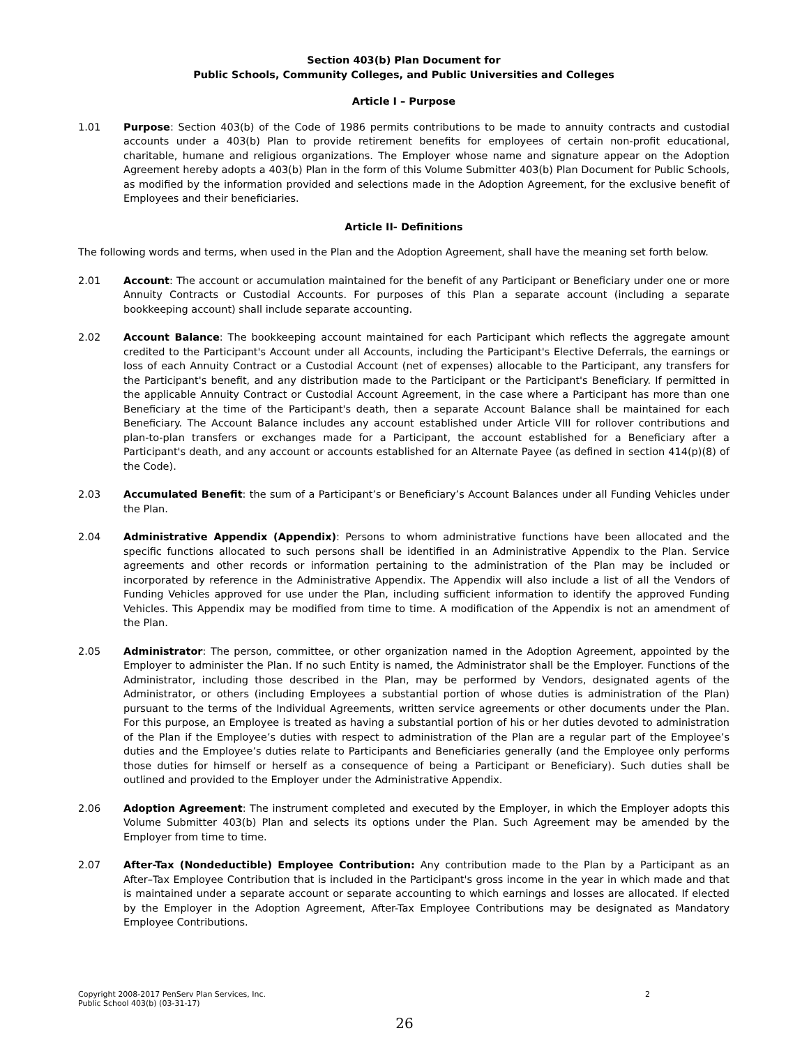Section 403(b) Plan Document for
Public Schools, Community Colleges, and Public Universities and Colleges
Article I – Purpose
1.01 Purpose: Section 403(b) of the Code of 1986 permits contributions to be made to annuity contracts and custodial accounts under a 403(b) Plan to provide retirement benefits for employees of certain non-profit educational, charitable, humane and religious organizations. The Employer whose name and signature appear on the Adoption Agreement hereby adopts a 403(b) Plan in the form of this Volume Submitter 403(b) Plan Document for Public Schools, as modified by the information provided and selections made in the Adoption Agreement, for the exclusive benefit of Employees and their beneficiaries.
Article II- Definitions
The following words and terms, when used in the Plan and the Adoption Agreement, shall have the meaning set forth below.
2.01 Account: The account or accumulation maintained for the benefit of any Participant or Beneficiary under one or more Annuity Contracts or Custodial Accounts. For purposes of this Plan a separate account (including a separate bookkeeping account) shall include separate accounting.
2.02 Account Balance: The bookkeeping account maintained for each Participant which reflects the aggregate amount credited to the Participant's Account under all Accounts, including the Participant's Elective Deferrals, the earnings or loss of each Annuity Contract or a Custodial Account (net of expenses) allocable to the Participant, any transfers for the Participant's benefit, and any distribution made to the Participant or the Participant's Beneficiary. If permitted in the applicable Annuity Contract or Custodial Account Agreement, in the case where a Participant has more than one Beneficiary at the time of the Participant's death, then a separate Account Balance shall be maintained for each Beneficiary. The Account Balance includes any account established under Article VIII for rollover contributions and plan-to-plan transfers or exchanges made for a Participant, the account established for a Beneficiary after a Participant's death, and any account or accounts established for an Alternate Payee (as defined in section 414(p)(8) of the Code).
2.03 Accumulated Benefit: the sum of a Participant’s or Beneficiary’s Account Balances under all Funding Vehicles under the Plan.
2.04 Administrative Appendix (Appendix): Persons to whom administrative functions have been allocated and the specific functions allocated to such persons shall be identified in an Administrative Appendix to the Plan. Service agreements and other records or information pertaining to the administration of the Plan may be included or incorporated by reference in the Administrative Appendix. The Appendix will also include a list of all the Vendors of Funding Vehicles approved for use under the Plan, including sufficient information to identify the approved Funding Vehicles. This Appendix may be modified from time to time. A modification of the Appendix is not an amendment of the Plan.
2.05 Administrator: The person, committee, or other organization named in the Adoption Agreement, appointed by the Employer to administer the Plan. If no such Entity is named, the Administrator shall be the Employer. Functions of the Administrator, including those described in the Plan, may be performed by Vendors, designated agents of the Administrator, or others (including Employees a substantial portion of whose duties is administration of the Plan) pursuant to the terms of the Individual Agreements, written service agreements or other documents under the Plan. For this purpose, an Employee is treated as having a substantial portion of his or her duties devoted to administration of the Plan if the Employee’s duties with respect to administration of the Plan are a regular part of the Employee’s duties and the Employee’s duties relate to Participants and Beneficiaries generally (and the Employee only performs those duties for himself or herself as a consequence of being a Participant or Beneficiary). Such duties shall be outlined and provided to the Employer under the Administrative Appendix.
2.06 Adoption Agreement: The instrument completed and executed by the Employer, in which the Employer adopts this Volume Submitter 403(b) Plan and selects its options under the Plan. Such Agreement may be amended by the Employer from time to time.
2.07 After-Tax (Nondeductible) Employee Contribution: Any contribution made to the Plan by a Participant as an After–Tax Employee Contribution that is included in the Participant's gross income in the year in which made and that is maintained under a separate account or separate accounting to which earnings and losses are allocated. If elected by the Employer in the Adoption Agreement, After-Tax Employee Contributions may be designated as Mandatory Employee Contributions.
Copyright 2008-2017 PenServ Plan Services, Inc.
Public School 403(b) (03-31-17)
2
26